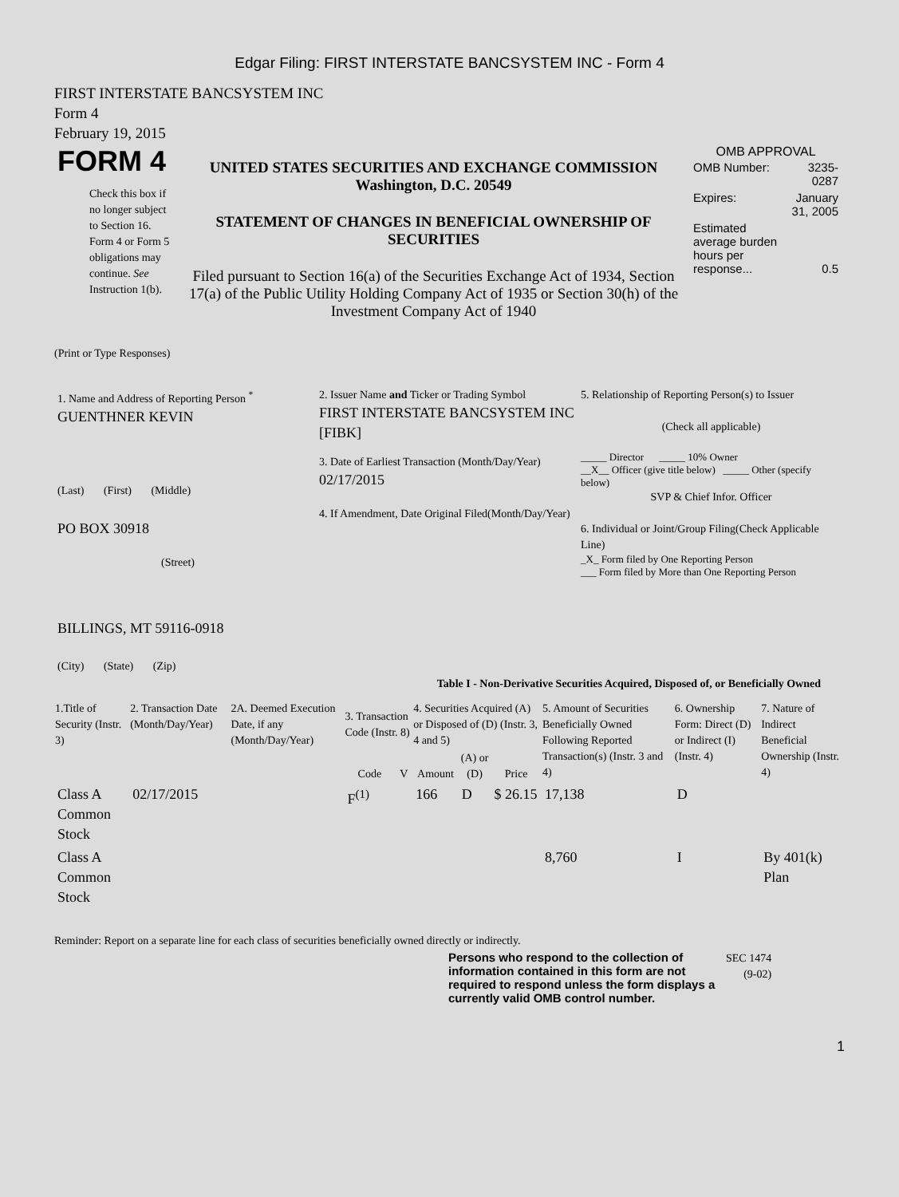Edgar Filing: FIRST INTERSTATE BANCSYSTEM INC - Form 4
FIRST INTERSTATE BANCSYSTEM INC
Form 4
February 19, 2015
| FORM 4 Check this box if no longer subject to Section 16. Form 4 or Form 5 obligations may continue. See Instruction 1(b). | UNITED STATES SECURITIES AND EXCHANGE COMMISSION Washington, D.C. 20549 STATEMENT OF CHANGES IN BENEFICIAL OWNERSHIP OF SECURITIES Filed pursuant to Section 16(a) of the Securities Exchange Act of 1934, Section 17(a) of the Public Utility Holding Company Act of 1935 or Section 30(h) of the Investment Company Act of 1940 | OMB APPROVAL / OMB Number: / 3235-0287 / / Expires: / January 31, 2005 / / Estimated average burden hours per response... / 0.5 / |
(Print or Type Responses)
| 1. Name and Address of Reporting Person <sup>*</sup> GUENTHNER KEVIN (Last) (First) (Middle) PO BOX 30918 (Street) BILLINGS, MT 59116-0918 (City) (State) (Zip) | 2. Issuer Name and Ticker or Trading Symbol FIRST INTERSTATE BANCSYSTEM INC [FIBK] 3. Date of Earliest Transaction (Month/Day/Year) 02/17/2015 4. If Amendment, Date Original Filed(Month/Day/Year) | 5. Relationship of Reporting Person(s) to Issuer (Check all applicable) _____ Director _____ 10% Owner __X__ Officer (give title below) _____ Other (specify below) SVP & Chief Infor. Officer 6. Individual or Joint/Group Filing(Check Applicable Line) _X_ Form filed by One Reporting Person ___ Form filed by More than One Reporting Person |
Table I - Non-Derivative Securities Acquired, Disposed of, or Beneficially Owned
| 1.Title of Security (Instr. 3) | 2. Transaction Date (Month/Day/Year) | 2A. Deemed Execution Date, if any (Month/Day/Year) | 3. Transaction Code (Instr. 8) | | 4. Securities Acquired (A) or Disposed of (D) (Instr. 3, 4 and 5) | | | 5. Amount of Securities Beneficially Owned Following Reported Transaction(s) (Instr. 3 and 4) | 6. Ownership Form: Direct (D) or Indirect (I) (Instr. 4) | 7. Nature of Indirect Beneficial Ownership (Instr. 4) |
| --- | --- | --- | --- | --- | --- | --- | --- | --- | --- | --- |
| | | | Code | V | Amount | (A) or (D) | Price | | | |
| Class A Common Stock | 02/17/2015 | | F<sup>(1)</sup> | | 166 | D | $ 26.15 | 17,138 | D | |
| Class A Common Stock | | | | | | | | 8,760 | I | By 401(k) Plan |
Reminder: Report on a separate line for each class of securities beneficially owned directly or indirectly.
| Persons who respond to the collection of information contained in this form are not required to respond unless the form displays a currently valid OMB control number. | SEC 1474 (9-02) |
1